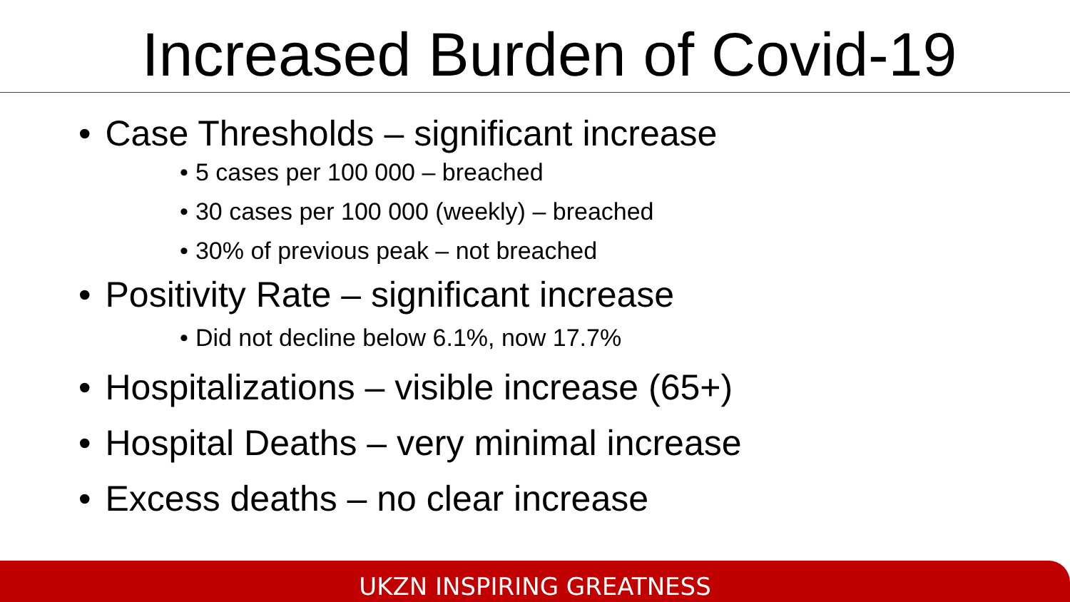Increased Burden of Covid-19
• Case Thresholds – significant increase
• 5 cases per 100 000 – breached
• 30 cases per 100 000 (weekly) – breached
• 30% of previous peak – not breached
• Positivity Rate – significant increase
• Did not decline below 6.1%, now 17.7%
• Hospitalizations – visible increase (65+)
• Hospital Deaths – very minimal increase
• Excess deaths – no clear increase
UKZN INSPIRING GREATNESS